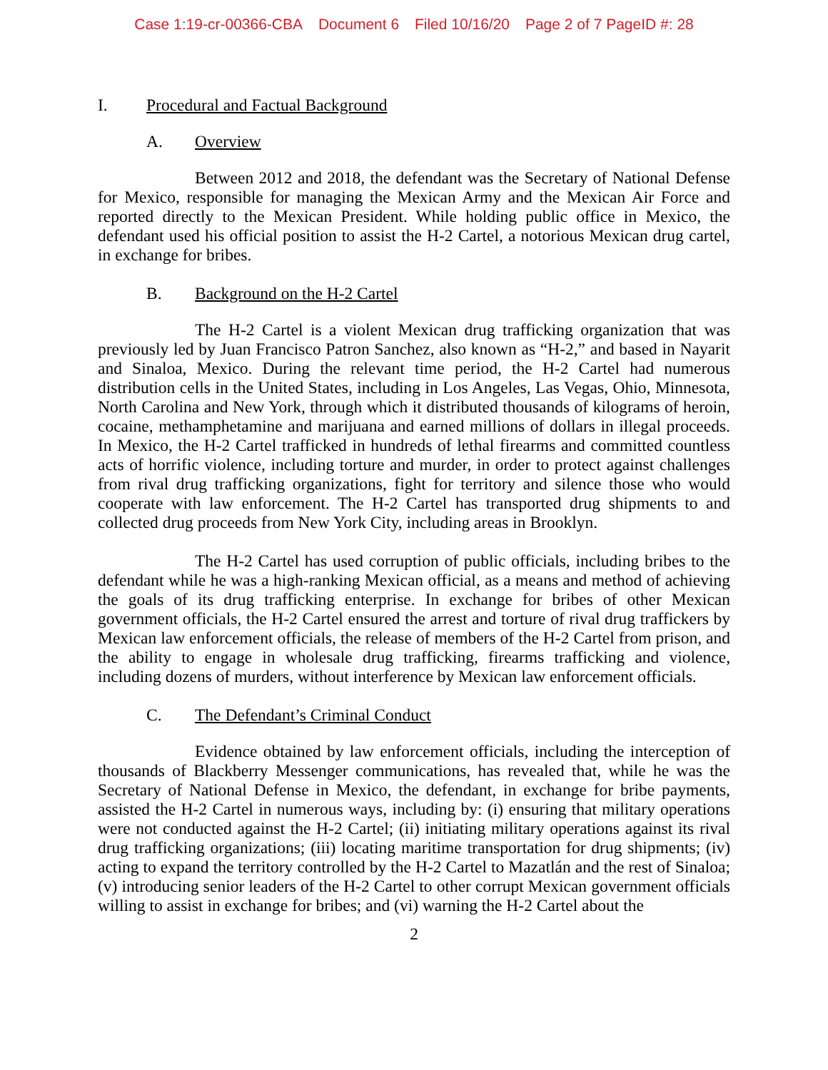Case 1:19-cr-00366-CBA Document 6 Filed 10/16/20 Page 2 of 7 PageID #: 28
I. Procedural and Factual Background
A. Overview
Between 2012 and 2018, the defendant was the Secretary of National Defense for Mexico, responsible for managing the Mexican Army and the Mexican Air Force and reported directly to the Mexican President. While holding public office in Mexico, the defendant used his official position to assist the H-2 Cartel, a notorious Mexican drug cartel, in exchange for bribes.
B. Background on the H-2 Cartel
The H-2 Cartel is a violent Mexican drug trafficking organization that was previously led by Juan Francisco Patron Sanchez, also known as “H-2,” and based in Nayarit and Sinaloa, Mexico. During the relevant time period, the H-2 Cartel had numerous distribution cells in the United States, including in Los Angeles, Las Vegas, Ohio, Minnesota, North Carolina and New York, through which it distributed thousands of kilograms of heroin, cocaine, methamphetamine and marijuana and earned millions of dollars in illegal proceeds. In Mexico, the H-2 Cartel trafficked in hundreds of lethal firearms and committed countless acts of horrific violence, including torture and murder, in order to protect against challenges from rival drug trafficking organizations, fight for territory and silence those who would cooperate with law enforcement. The H-2 Cartel has transported drug shipments to and collected drug proceeds from New York City, including areas in Brooklyn.
The H-2 Cartel has used corruption of public officials, including bribes to the defendant while he was a high-ranking Mexican official, as a means and method of achieving the goals of its drug trafficking enterprise. In exchange for bribes of other Mexican government officials, the H-2 Cartel ensured the arrest and torture of rival drug traffickers by Mexican law enforcement officials, the release of members of the H-2 Cartel from prison, and the ability to engage in wholesale drug trafficking, firearms trafficking and violence, including dozens of murders, without interference by Mexican law enforcement officials.
C. The Defendant’s Criminal Conduct
Evidence obtained by law enforcement officials, including the interception of thousands of Blackberry Messenger communications, has revealed that, while he was the Secretary of National Defense in Mexico, the defendant, in exchange for bribe payments, assisted the H-2 Cartel in numerous ways, including by: (i) ensuring that military operations were not conducted against the H-2 Cartel; (ii) initiating military operations against its rival drug trafficking organizations; (iii) locating maritime transportation for drug shipments; (iv) acting to expand the territory controlled by the H-2 Cartel to Mazatlán and the rest of Sinaloa; (v) introducing senior leaders of the H-2 Cartel to other corrupt Mexican government officials willing to assist in exchange for bribes; and (vi) warning the H-2 Cartel about the
2